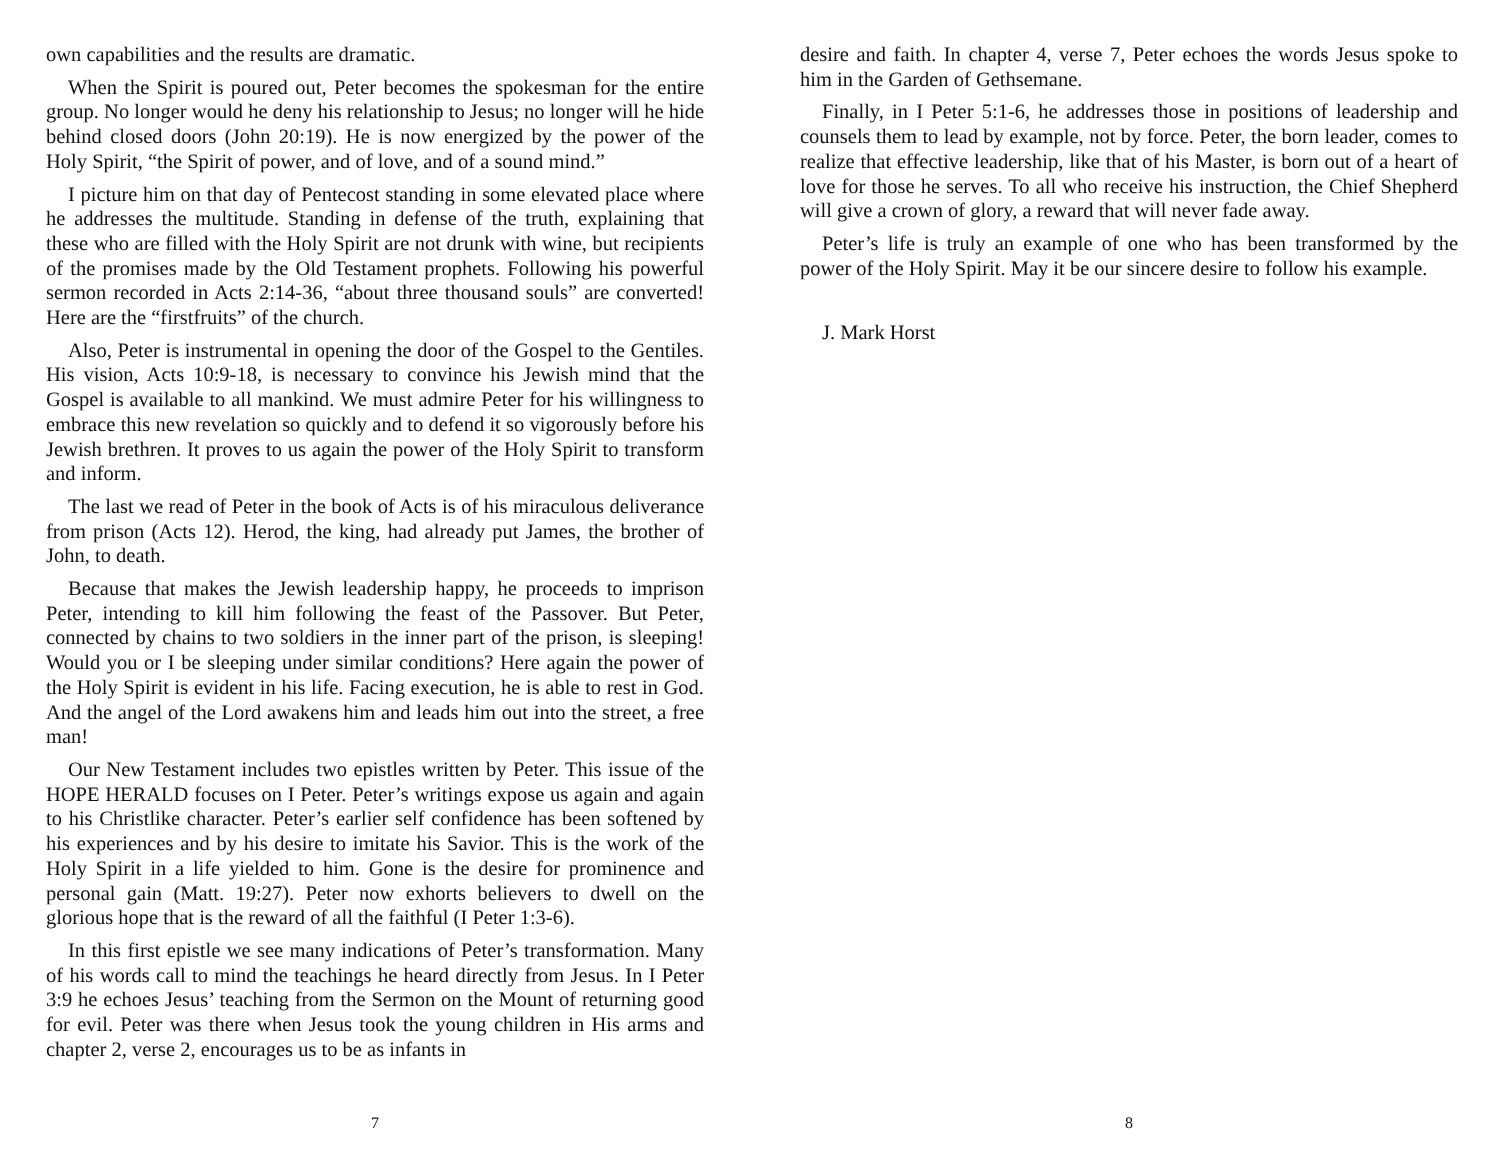own capabilities and the results are dramatic.
When the Spirit is poured out, Peter becomes the spokesman for the entire group. No longer would he deny his relationship to Jesus; no longer will he hide behind closed doors (John 20:19). He is now energized by the power of the Holy Spirit, “the Spirit of power, and of love, and of a sound mind.”
I picture him on that day of Pentecost standing in some elevated place where he addresses the multitude. Standing in defense of the truth, explaining that these who are filled with the Holy Spirit are not drunk with wine, but recipients of the promises made by the Old Testament prophets. Following his powerful sermon recorded in Acts 2:14-36, “about three thousand souls” are converted! Here are the “firstfruits” of the church.
Also, Peter is instrumental in opening the door of the Gospel to the Gentiles. His vision, Acts 10:9-18, is necessary to convince his Jewish mind that the Gospel is available to all mankind. We must admire Peter for his willingness to embrace this new revelation so quickly and to defend it so vigorously before his Jewish brethren. It proves to us again the power of the Holy Spirit to transform and inform.
The last we read of Peter in the book of Acts is of his miraculous deliverance from prison (Acts 12). Herod, the king, had already put James, the brother of John, to death.
Because that makes the Jewish leadership happy, he proceeds to imprison Peter, intending to kill him following the feast of the Passover. But Peter, connected by chains to two soldiers in the inner part of the prison, is sleeping! Would you or I be sleeping under similar conditions? Here again the power of the Holy Spirit is evident in his life. Facing execution, he is able to rest in God. And the angel of the Lord awakens him and leads him out into the street, a free man!
Our New Testament includes two epistles written by Peter. This issue of the HOPE HERALD focuses on I Peter. Peter’s writings expose us again and again to his Christlike character. Peter’s earlier self confidence has been softened by his experiences and by his desire to imitate his Savior. This is the work of the Holy Spirit in a life yielded to him. Gone is the desire for prominence and personal gain (Matt. 19:27). Peter now exhorts believers to dwell on the glorious hope that is the reward of all the faithful (I Peter 1:3-6).
In this first epistle we see many indications of Peter’s transformation. Many of his words call to mind the teachings he heard directly from Jesus. In I Peter 3:9 he echoes Jesus’ teaching from the Sermon on the Mount of returning good for evil. Peter was there when Jesus took the young children in His arms and chapter 2, verse 2, encourages us to be as infants in
7
desire and faith. In chapter 4, verse 7, Peter echoes the words Jesus spoke to him in the Garden of Gethsemane.
Finally, in I Peter 5:1-6, he addresses those in positions of leadership and counsels them to lead by example, not by force. Peter, the born leader, comes to realize that effective leadership, like that of his Master, is born out of a heart of love for those he serves. To all who receive his instruction, the Chief Shepherd will give a crown of glory, a reward that will never fade away.
Peter’s life is truly an example of one who has been transformed by the power of the Holy Spirit. May it be our sincere desire to follow his example.
J. Mark Horst
8